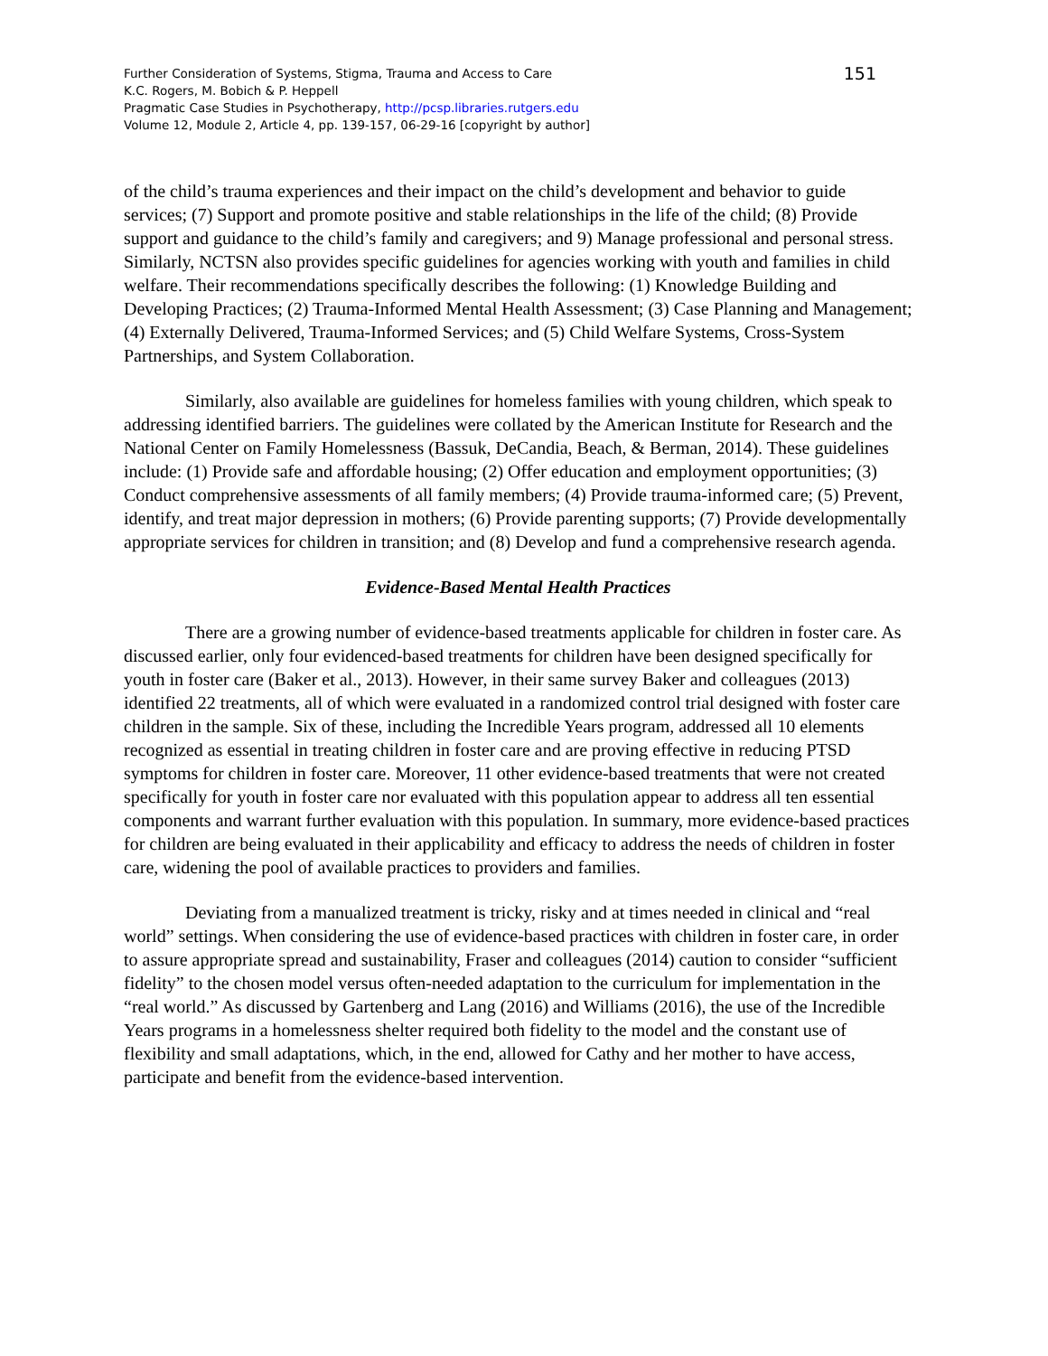Further Consideration of Systems, Stigma, Trauma and Access to Care
K.C. Rogers, M. Bobich & P. Heppell
Pragmatic Case Studies in Psychotherapy, http://pcsp.libraries.rutgers.edu
Volume 12, Module 2, Article 4, pp. 139-157, 06-29-16 [copyright by author]
151
of the child’s trauma experiences and their impact on the child’s development and behavior to guide services; (7) Support and promote positive and stable relationships in the life of the child; (8) Provide support and guidance to the child’s family and caregivers; and 9) Manage professional and personal stress. Similarly, NCTSN also provides specific guidelines for agencies working with youth and families in child welfare. Their recommendations specifically describes the following: (1) Knowledge Building and Developing Practices; (2) Trauma-Informed Mental Health Assessment; (3) Case Planning and Management; (4) Externally Delivered, Trauma-Informed Services; and (5) Child Welfare Systems, Cross-System Partnerships, and System Collaboration.
Similarly, also available are guidelines for homeless families with young children, which speak to addressing identified barriers. The guidelines were collated by the American Institute for Research and the National Center on Family Homelessness (Bassuk, DeCandia, Beach, & Berman, 2014). These guidelines include: (1) Provide safe and affordable housing; (2) Offer education and employment opportunities; (3) Conduct comprehensive assessments of all family members; (4) Provide trauma-informed care; (5) Prevent, identify, and treat major depression in mothers; (6) Provide parenting supports; (7) Provide developmentally appropriate services for children in transition; and (8) Develop and fund a comprehensive research agenda.
Evidence-Based Mental Health Practices
There are a growing number of evidence-based treatments applicable for children in foster care. As discussed earlier, only four evidenced-based treatments for children have been designed specifically for youth in foster care (Baker et al., 2013). However, in their same survey Baker and colleagues (2013) identified 22 treatments, all of which were evaluated in a randomized control trial designed with foster care children in the sample. Six of these, including the Incredible Years program, addressed all 10 elements recognized as essential in treating children in foster care and are proving effective in reducing PTSD symptoms for children in foster care. Moreover, 11 other evidence-based treatments that were not created specifically for youth in foster care nor evaluated with this population appear to address all ten essential components and warrant further evaluation with this population. In summary, more evidence-based practices for children are being evaluated in their applicability and efficacy to address the needs of children in foster care, widening the pool of available practices to providers and families.
Deviating from a manualized treatment is tricky, risky and at times needed in clinical and “real world” settings. When considering the use of evidence-based practices with children in foster care, in order to assure appropriate spread and sustainability, Fraser and colleagues (2014) caution to consider “sufficient fidelity” to the chosen model versus often-needed adaptation to the curriculum for implementation in the “real world.” As discussed by Gartenberg and Lang (2016) and Williams (2016), the use of the Incredible Years programs in a homelessness shelter required both fidelity to the model and the constant use of flexibility and small adaptations, which, in the end, allowed for Cathy and her mother to have access, participate and benefit from the evidence-based intervention.